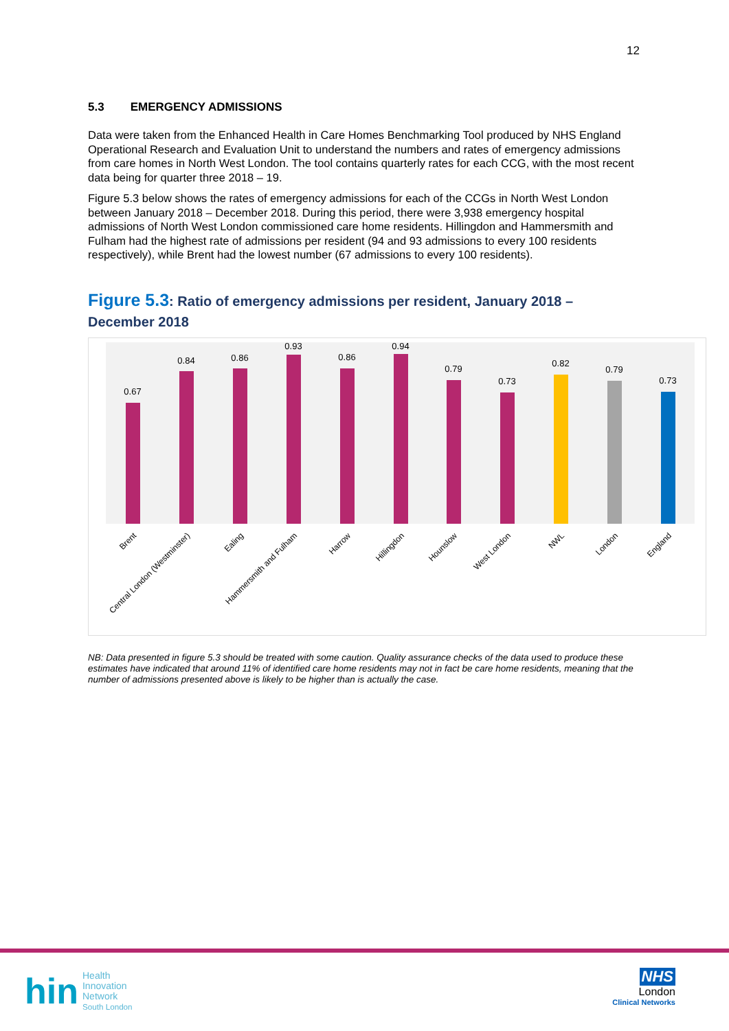12
5.3 EMERGENCY ADMISSIONS
Data were taken from the Enhanced Health in Care Homes Benchmarking Tool produced by NHS England Operational Research and Evaluation Unit to understand the numbers and rates of emergency admissions from care homes in North West London. The tool contains quarterly rates for each CCG, with the most recent data being for quarter three 2018 – 19.
Figure 5.3 below shows the rates of emergency admissions for each of the CCGs in North West London between January 2018 – December 2018. During this period, there were 3,938 emergency hospital admissions of North West London commissioned care home residents. Hillingdon and Hammersmith and Fulham had the highest rate of admissions per resident (94 and 93 admissions to every 100 residents respectively), while Brent had the lowest number (67 admissions to every 100 residents).
Figure 5.3: Ratio of emergency admissions per resident, January 2018 – December 2018
0.67
0.84
0.86
0.93
0.86
0.94
0.79
0.73
0.82
0.79
0.73
Brent
Central London (Westminster)
Ealing
Hammersmith and Fulham
Harrow
Hillingdon
Hounslow
West London
NWL
London
England
NB: Data presented in figure 5.3 should be treated with some caution. Quality assurance checks of the data used to produce these estimates have indicated that around 11% of identified care home residents may not in fact be care home residents, meaning that the number of admissions presented above is likely to be higher than is actually the case.
hin Health
Innovation
Network
South London
NHS
London
Clinical Networks